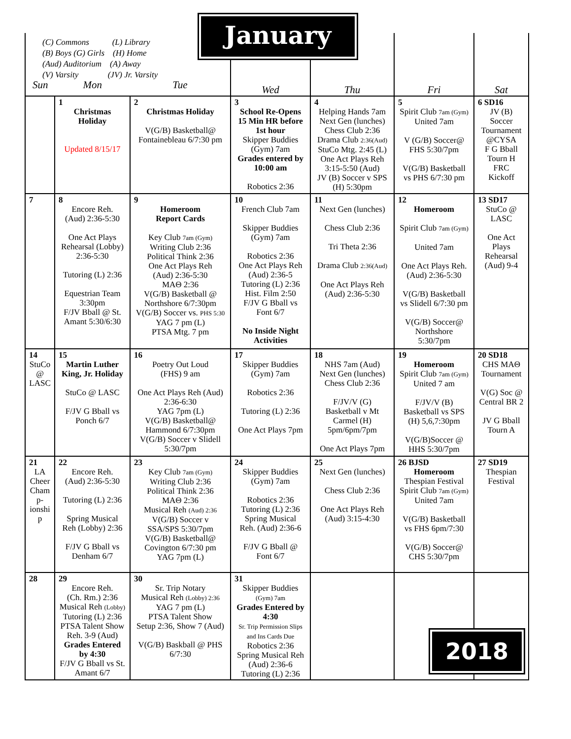| (C) Commons (L) Library (B) Boys (G) Girls (H) Home (Aud) Auditorium (A) Away (V) Varsity (JV) Jr. Varsity Sun Mon Tue | | | Wed | Thu | Fri | Sat |
| | 1 Christmas Holiday Updated 8/15/17 | 2 Christmas Holiday V(G/B) Basketball@ Fontainebleau 6/7:30 pm | 3 School Re-Opens 15 Min HR before 1st hour Skipper Buddies (Gym) 7am Grades entered by 10:00 am Robotics 2:36 | 4 Helping Hands 7am Next Gen (lunches) Chess Club 2:36 Drama Club 2:36(Aud) StuCo Mtg. 2:45 (L) One Act Plays Reh 3:15-5:50 (Aud) JV (B) Soccer v SPS (H) 5:30pm | 5 Spirit Club 7am (Gym) United 7am V (G/B) Soccer@ FHS 5:30/7pm V(G/B) Basketball vs PHS 6/7:30 pm | 6 SD16 JV (B) Soccer Tournament @CYSA F G Bball Tourn H FRC Kickoff |
| 7 | 8 Encore Reh. (Aud) 2:36-5:30 One Act Plays Rehearsal (Lobby) 2:36-5:30 Tutoring (L) 2:36 Equestrian Team 3:30pm F/JV Bball @ St. Amant 5:30/6:30 | 9 Homeroom Report Cards Key Club 7am (Gym) Writing Club 2:36 Political Think 2:36 One Act Plays Reh (Aud) 2:36-5:30 MAΘ 2:36 V(G/B) Basketball @ Northshore 6/7:30pm V(G/B) Soccer vs. PHS 5:30 YAG 7 pm (L) PTSA Mtg. 7 pm | 10 French Club 7am Skipper Buddies (Gym) 7am Robotics 2:36 One Act Plays Reh (Aud) 2:36-5 Tutoring (L) 2:36 Hist. Film 2:50 F/JV G Bball vs Font 6/7 No Inside Night Activities | 11 Next Gen (lunches) Chess Club 2:36 Tri Theta 2:36 Drama Club 2:36(Aud) One Act Plays Reh (Aud) 2:36-5:30 | 12 Homeroom Spirit Club 7am (Gym) United 7am One Act Plays Reh. (Aud) 2:36-5:30 V(G/B) Basketball vs Slidell 6/7:30 pm V(G/B) Soccer@ Northshore 5:30/7pm | 13 SD17 StuCo @ LASC One Act Plays Rehearsal (Aud) 9-4 |
| 14 StuCo @ LASC | 15 Martin Luther King, Jr. Holiday StuCo @ LASC F/JV G Bball vs Ponch 6/7 | 16 Poetry Out Loud (FHS) 9 am One Act Plays Reh (Aud) 2:36-6:30 YAG 7pm (L) V(G/B) Basketball@ Hammond 6/7:30pm V(G/B) Soccer v Slidell 5:30/7pm | 17 Skipper Buddies (Gym) 7am Robotics 2:36 Tutoring (L) 2:36 One Act Plays 7pm | 18 NHS 7am (Aud) Next Gen (lunches) Chess Club 2:36 F/JV/V (G) Basketball v Mt Carmel (H) 5pm/6pm/7pm One Act Plays 7pm | 19 Homeroom Spirit Club 7am (Gym) United 7 am F/JV/V (B) Basketball vs SPS (H) 5,6,7:30pm V(G/B)Soccer @ HHS 5:30/7pm | 20 SD18 CHS MAΘ Tournament V(G) Soc @ Central BR 2 JV G Bball Tourn A |
| 21 LA Cheer Cham p- ionshi p | 22 Encore Reh. (Aud) 2:36-5:30 Tutoring (L) 2:36 Spring Musical Reh (Lobby) 2:36 F/JV G Bball vs Denham 6/7 | 23 Key Club 7am (Gym) Writing Club 2:36 Political Think 2:36 MAΘ 2:36 Musical Reh (Aud) 2:36 V(G/B) Soccer v SSA/SPS 5:30/7pm V(G/B) Basketball@ Covington 6/7:30 pm YAG 7pm (L) | 24 Skipper Buddies (Gym) 7am Robotics 2:36 Tutoring (L) 2:36 Spring Musical Reh. (Aud) 2:36-6 F/JV G Bball @ Font 6/7 | 25 Next Gen (lunches) Chess Club 2:36 One Act Plays Reh (Aud) 3:15-4:30 | 26 BJSD Homeroom Thespian Festival Spirit Club 7am (Gym) United 7am V(G/B) Basketball vs FHS 6pm/7:30 V(G/B) Soccer@ CHS 5:30/7pm | 27 SD19 Thespian Festival |
| 28 | 29 Encore Reh. (Ch. Rm.) 2:36 Musical Reh (Lobby) Tutoring (L) 2:36 PTSA Talent Show Reh. 3-9 (Aud) Grades Entered by 4:30 F/JV G Bball vs St. Amant 6/7 | 30 Sr. Trip Notary Musical Reh (Lobby) 2:36 YAG 7 pm (L) PTSA Talent Show Setup 2:36, Show 7 (Aud) V(G/B) Baskball @ PHS 6/7:30 | 31 Skipper Buddies (Gym) 7am Grades Entered by 4:30 Sr. Trip Permission Slips and Ins Cards Due Robotics 2:36 Spring Musical Reh (Aud) 2:36-6 Tutoring (L) 2:36 | | | |
January
2018